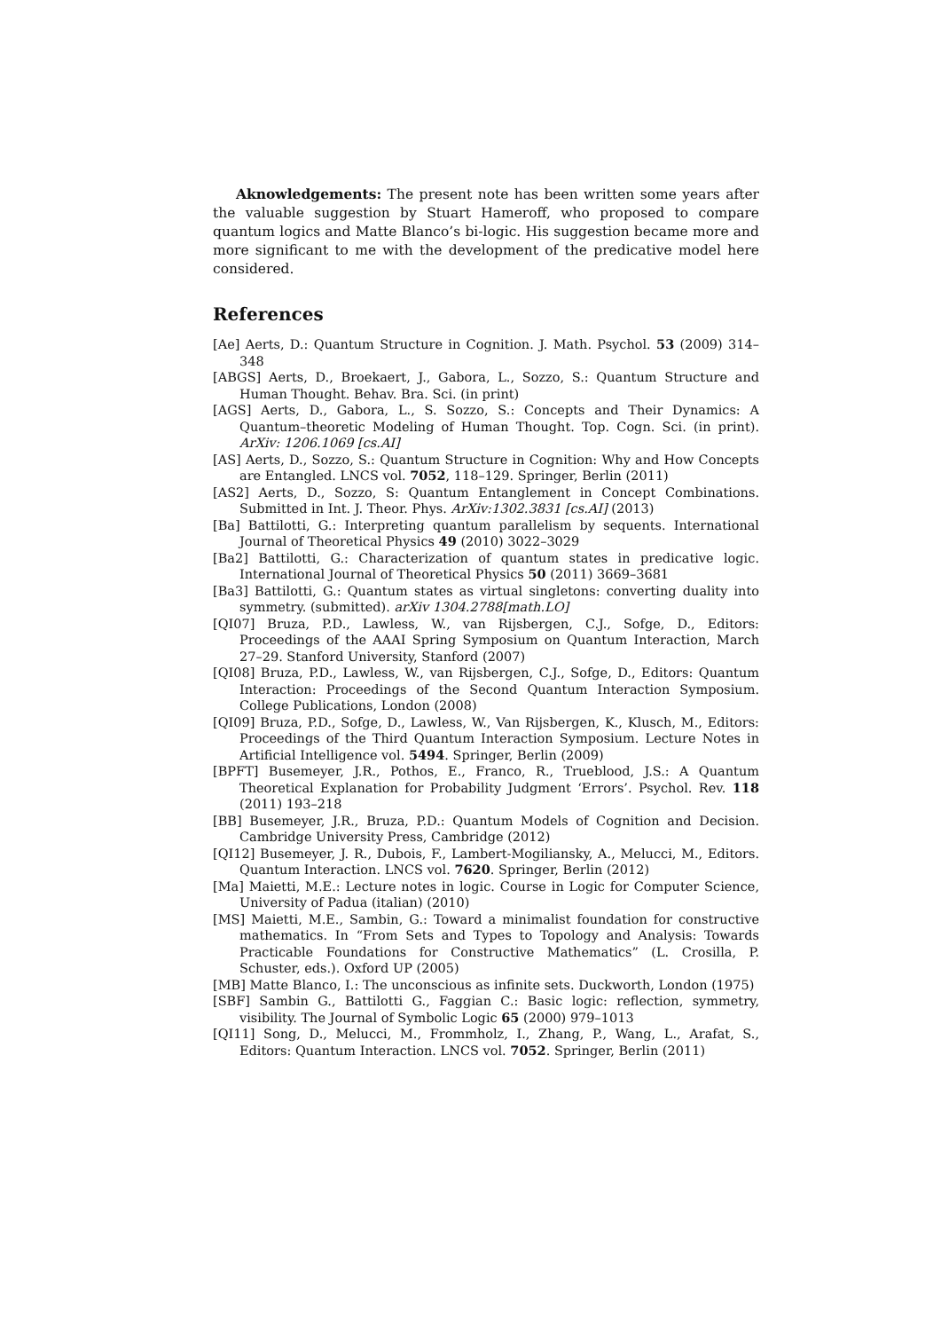Aknowledgements: The present note has been written some years after the valuable suggestion by Stuart Hameroff, who proposed to compare quantum logics and Matte Blanco’s bi-logic. His suggestion became more and more significant to me with the development of the predicative model here considered.
References
[Ae] Aerts, D.: Quantum Structure in Cognition. J. Math. Psychol. 53 (2009) 314–348
[ABGS] Aerts, D., Broekaert, J., Gabora, L., Sozzo, S.: Quantum Structure and Human Thought. Behav. Bra. Sci. (in print)
[AGS] Aerts, D., Gabora, L., S. Sozzo, S.: Concepts and Their Dynamics: A Quantum–theoretic Modeling of Human Thought. Top. Cogn. Sci. (in print). ArXiv: 1206.1069 [cs.AI]
[AS] Aerts, D., Sozzo, S.: Quantum Structure in Cognition: Why and How Concepts are Entangled. LNCS vol. 7052, 118–129. Springer, Berlin (2011)
[AS2] Aerts, D., Sozzo, S: Quantum Entanglement in Concept Combinations. Submitted in Int. J. Theor. Phys. ArXiv:1302.3831 [cs.AI] (2013)
[Ba] Battilotti, G.: Interpreting quantum parallelism by sequents. International Journal of Theoretical Physics 49 (2010) 3022–3029
[Ba2] Battilotti, G.: Characterization of quantum states in predicative logic. International Journal of Theoretical Physics 50 (2011) 3669–3681
[Ba3] Battilotti, G.: Quantum states as virtual singletons: converting duality into symmetry. (submitted). arXiv 1304.2788[math.LO]
[QI07] Bruza, P.D., Lawless, W., van Rijsbergen, C.J., Sofge, D., Editors: Proceedings of the AAAI Spring Symposium on Quantum Interaction, March 27–29. Stanford University, Stanford (2007)
[QI08] Bruza, P.D., Lawless, W., van Rijsbergen, C.J., Sofge, D., Editors: Quantum Interaction: Proceedings of the Second Quantum Interaction Symposium. College Publications, London (2008)
[QI09] Bruza, P.D., Sofge, D., Lawless, W., Van Rijsbergen, K., Klusch, M., Editors: Proceedings of the Third Quantum Interaction Symposium. Lecture Notes in Artificial Intelligence vol. 5494. Springer, Berlin (2009)
[BPFT] Busemeyer, J.R., Pothos, E., Franco, R., Trueblood, J.S.: A Quantum Theoretical Explanation for Probability Judgment ‘Errors’. Psychol. Rev. 118 (2011) 193–218
[BB] Busemeyer, J.R., Bruza, P.D.: Quantum Models of Cognition and Decision. Cambridge University Press, Cambridge (2012)
[QI12] Busemeyer, J. R., Dubois, F., Lambert-Mogiliansky, A., Melucci, M., Editors. Quantum Interaction. LNCS vol. 7620. Springer, Berlin (2012)
[Ma] Maietti, M.E.: Lecture notes in logic. Course in Logic for Computer Science, University of Padua (italian) (2010)
[MS] Maietti, M.E., Sambin, G.: Toward a minimalist foundation for constructive mathematics. In “From Sets and Types to Topology and Analysis: Towards Practicable Foundations for Constructive Mathematics” (L. Crosilla, P. Schuster, eds.). Oxford UP (2005)
[MB] Matte Blanco, I.: The unconscious as infinite sets. Duckworth, London (1975)
[SBF] Sambin G., Battilotti G., Faggian C.: Basic logic: reflection, symmetry, visibility. The Journal of Symbolic Logic 65 (2000) 979–1013
[QI11] Song, D., Melucci, M., Frommholz, I., Zhang, P., Wang, L., Arafat, S., Editors: Quantum Interaction. LNCS vol. 7052. Springer, Berlin (2011)